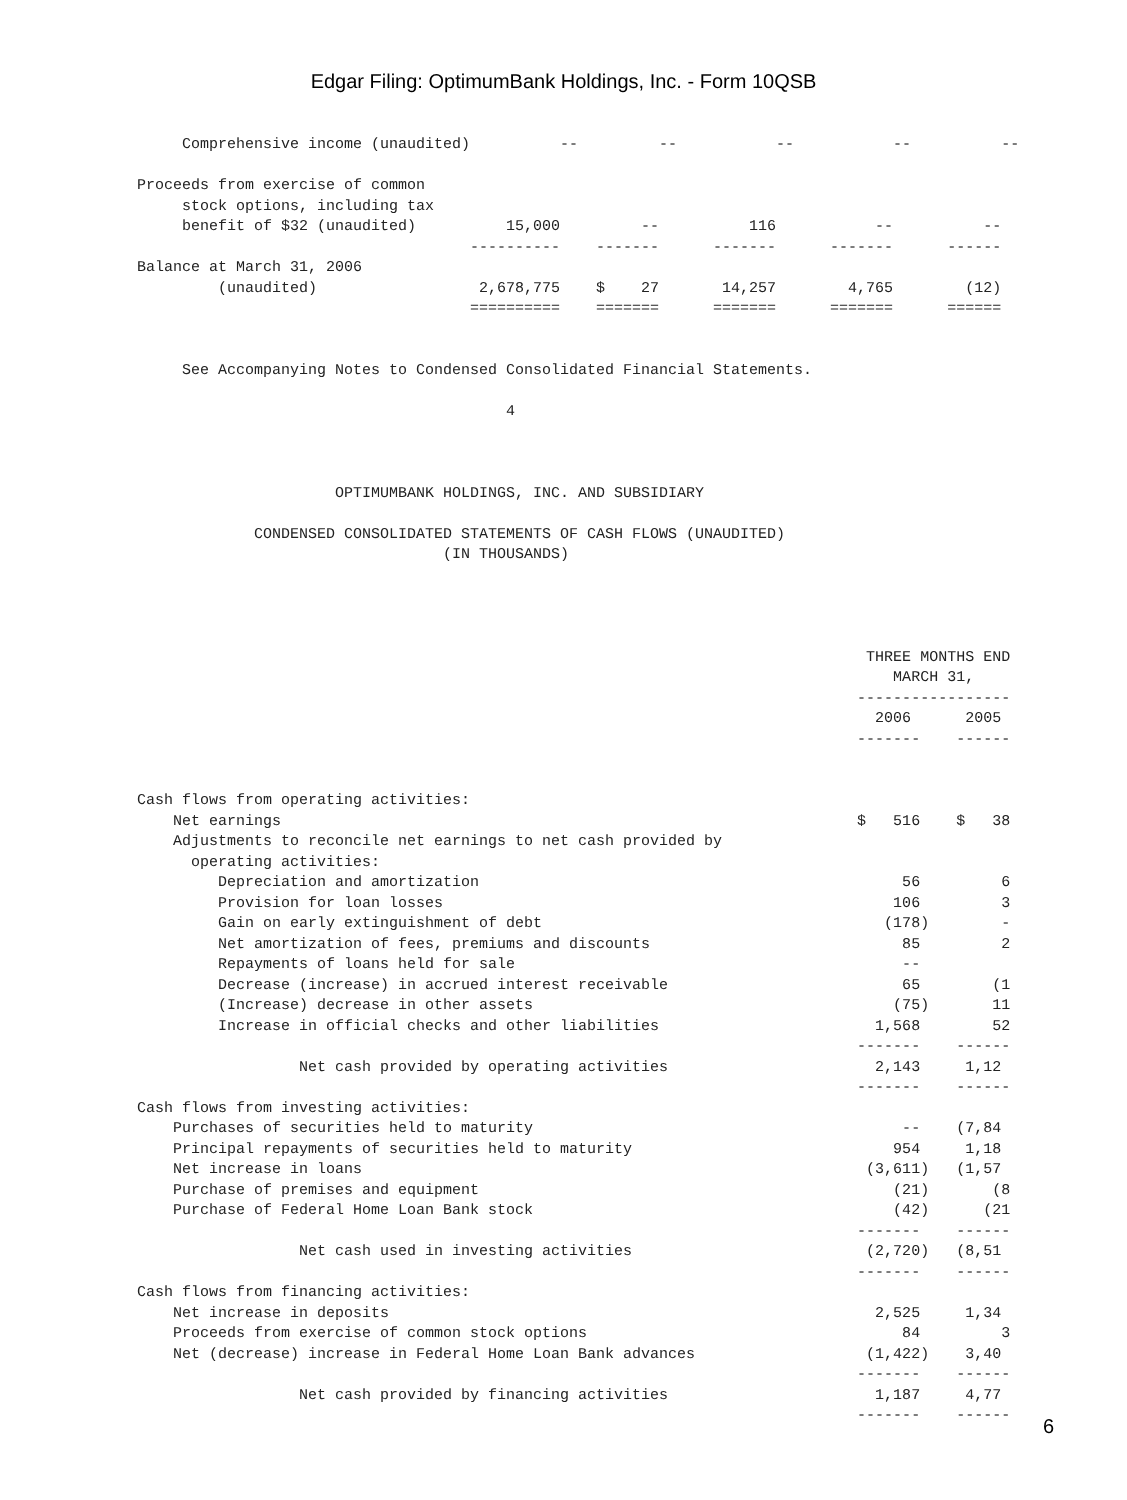Edgar Filing: OptimumBank Holdings, Inc. - Form 10QSB
     Comprehensive income (unaudited)          --         --           --           --          --

Proceeds from exercise of common
     stock options, including tax
     benefit of $32 (unaudited)          15,000         --          116           --          --
                                     ----------    -------      -------      -------      ------
Balance at March 31, 2006
         (unaudited)                  2,678,775    $    27       14,257        4,765        (12)
                                     ==========    =======      =======      =======      ======


     See Accompanying Notes to Condensed Consolidated Financial Statements.

                                         4



                      OPTIMUMBANK HOLDINGS, INC. AND SUBSIDIARY

             CONDENSED CONSOLIDATED STATEMENTS OF CASH FLOWS (UNAUDITED)
                                  (IN THOUSANDS)




                                                                                 THREE MONTHS END
                                                                                    MARCH 31,
                                                                                -----------------
                                                                                  2006      2005
                                                                                -------    ------


Cash flows from operating activities:
    Net earnings                                                                $   516    $   38
    Adjustments to reconcile net earnings to net cash provided by
      operating activities:
         Depreciation and amortization                                               56         6
         Provision for loan losses                                                  106         3
         Gain on early extinguishment of debt                                      (178)        -
         Net amortization of fees, premiums and discounts                            85         2
         Repayments of loans held for sale                                           --
         Decrease (increase) in accrued interest receivable                          65        (1
         (Increase) decrease in other assets                                        (75)       11
         Increase in official checks and other liabilities                        1,568        52
                                                                                -------    ------
                  Net cash provided by operating activities                       2,143     1,12
                                                                                -------    ------
Cash flows from investing activities:
    Purchases of securities held to maturity                                         --    (7,84
    Principal repayments of securities held to maturity                             954     1,18
    Net increase in loans                                                        (3,611)   (1,57
    Purchase of premises and equipment                                              (21)       (8
    Purchase of Federal Home Loan Bank stock                                        (42)      (21
                                                                                -------    ------
                  Net cash used in investing activities                          (2,720)   (8,51
                                                                                -------    ------
Cash flows from financing activities:
    Net increase in deposits                                                      2,525     1,34
    Proceeds from exercise of common stock options                                   84         3
    Net (decrease) increase in Federal Home Loan Bank advances                   (1,422)    3,40
                                                                                -------    ------
                  Net cash provided by financing activities                       1,187     4,77
                                                                                -------    ------
6